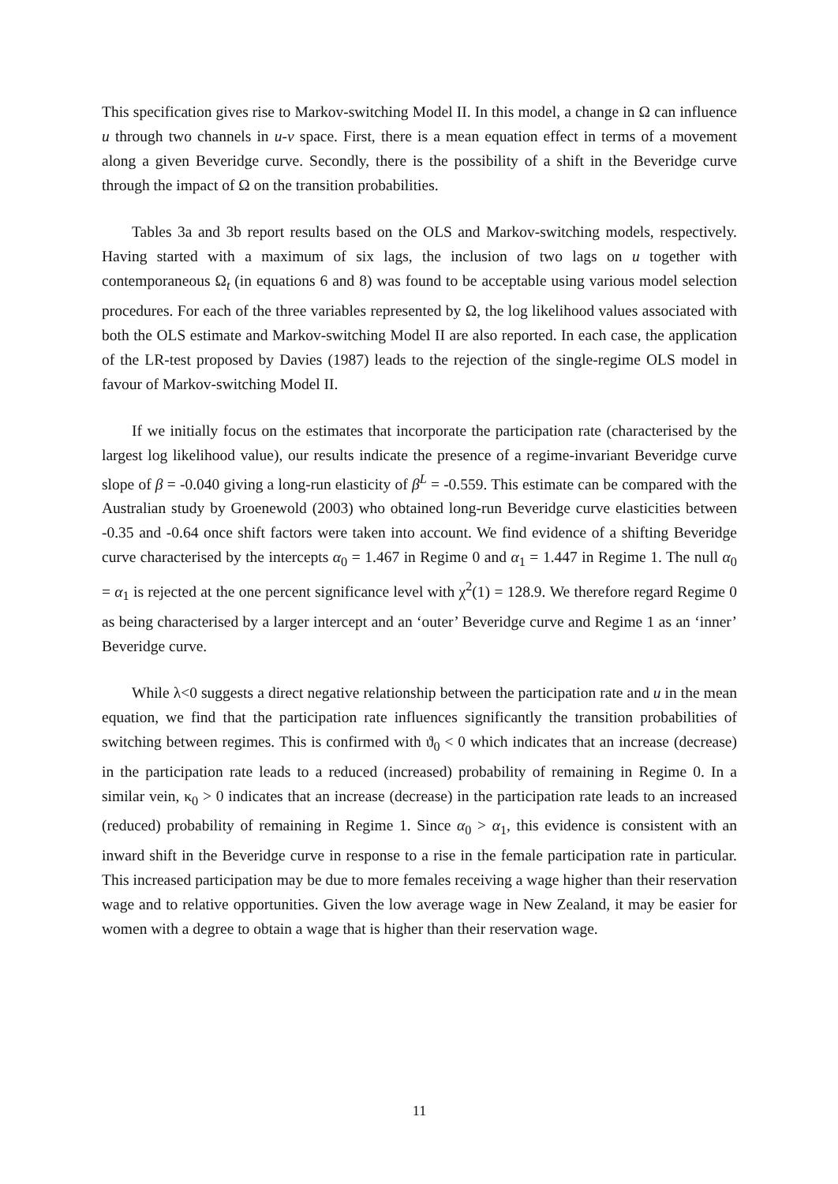This specification gives rise to Markov-switching Model II. In this model, a change in Ω can influence u through two channels in u-v space. First, there is a mean equation effect in terms of a movement along a given Beveridge curve. Secondly, there is the possibility of a shift in the Beveridge curve through the impact of Ω on the transition probabilities.
Tables 3a and 3b report results based on the OLS and Markov-switching models, respectively. Having started with a maximum of six lags, the inclusion of two lags on u together with contemporaneous Ω<sub>t</sub> (in equations 6 and 8) was found to be acceptable using various model selection procedures. For each of the three variables represented by Ω, the log likelihood values associated with both the OLS estimate and Markov-switching Model II are also reported. In each case, the application of the LR-test proposed by Davies (1987) leads to the rejection of the single-regime OLS model in favour of Markov-switching Model II.
If we initially focus on the estimates that incorporate the participation rate (characterised by the largest log likelihood value), our results indicate the presence of a regime-invariant Beveridge curve slope of β = -0.040 giving a long-run elasticity of β<sup>L</sup> = -0.559. This estimate can be compared with the Australian study by Groenewold (2003) who obtained long-run Beveridge curve elasticities between -0.35 and -0.64 once shift factors were taken into account. We find evidence of a shifting Beveridge curve characterised by the intercepts α<sub>0</sub> = 1.467 in Regime 0 and α<sub>1</sub> = 1.447 in Regime 1. The null α<sub>0</sub> = α<sub>1</sub> is rejected at the one percent significance level with χ<sup>2</sup>(1) = 128.9. We therefore regard Regime 0 as being characterised by a larger intercept and an ‘outer’ Beveridge curve and Regime 1 as an ‘inner’ Beveridge curve.
While λ<0 suggests a direct negative relationship between the participation rate and u in the mean equation, we find that the participation rate influences significantly the transition probabilities of switching between regimes. This is confirmed with ϑ<sub>0</sub> < 0 which indicates that an increase (decrease) in the participation rate leads to a reduced (increased) probability of remaining in Regime 0. In a similar vein, κ<sub>0</sub> > 0 indicates that an increase (decrease) in the participation rate leads to an increased (reduced) probability of remaining in Regime 1. Since α<sub>0</sub> > α<sub>1</sub>, this evidence is consistent with an inward shift in the Beveridge curve in response to a rise in the female participation rate in particular. This increased participation may be due to more females receiving a wage higher than their reservation wage and to relative opportunities. Given the low average wage in New Zealand, it may be easier for women with a degree to obtain a wage that is higher than their reservation wage.
11